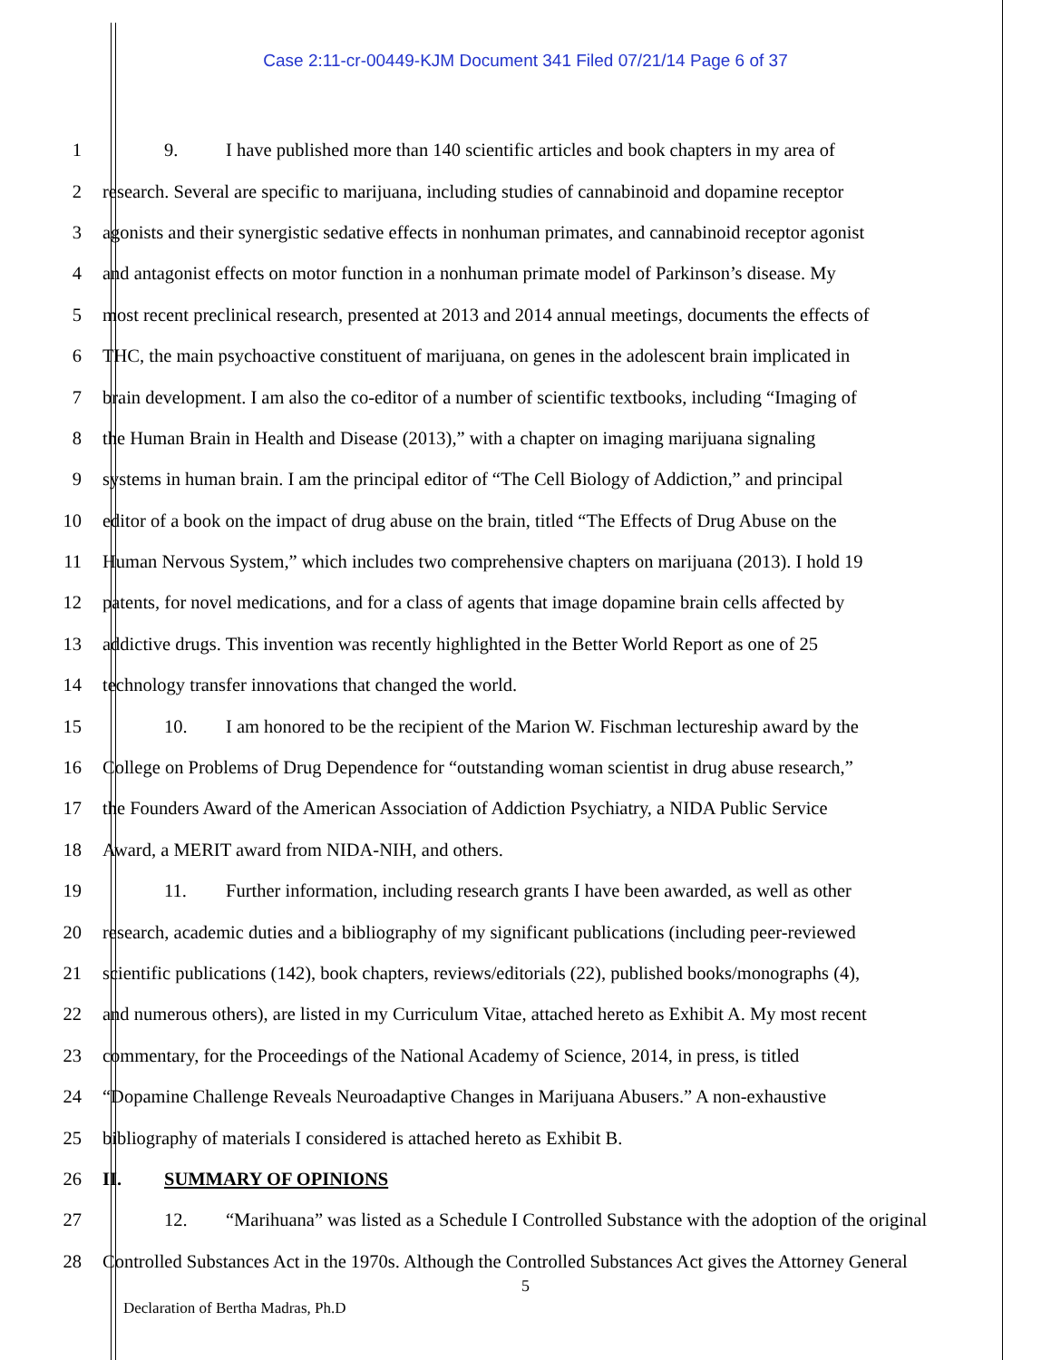Case 2:11-cr-00449-KJM Document 341 Filed 07/21/14 Page 6 of 37
1 9. I have published more than 140 scientific articles and book chapters in my area of
2 research. Several are specific to marijuana, including studies of cannabinoid and dopamine receptor
3 agonists and their synergistic sedative effects in nonhuman primates, and cannabinoid receptor agonist
4 and antagonist effects on motor function in a nonhuman primate model of Parkinson’s disease. My
5 most recent preclinical research, presented at 2013 and 2014 annual meetings, documents the effects of
6 THC, the main psychoactive constituent of marijuana, on genes in the adolescent brain implicated in
7 brain development. I am also the co-editor of a number of scientific textbooks, including “Imaging of
8 the Human Brain in Health and Disease (2013),” with a chapter on imaging marijuana signaling
9 systems in human brain. I am the principal editor of “The Cell Biology of Addiction,” and principal
10 editor of a book on the impact of drug abuse on the brain, titled “The Effects of Drug Abuse on the
11 Human Nervous System,” which includes two comprehensive chapters on marijuana (2013). I hold 19
12 patents, for novel medications, and for a class of agents that image dopamine brain cells affected by
13 addictive drugs. This invention was recently highlighted in the Better World Report as one of 25
14 technology transfer innovations that changed the world.
15 10. I am honored to be the recipient of the Marion W. Fischman lectureship award by the
16 College on Problems of Drug Dependence for “outstanding woman scientist in drug abuse research,”
17 the Founders Award of the American Association of Addiction Psychiatry, a NIDA Public Service
18 Award, a MERIT award from NIDA-NIH, and others.
19 11. Further information, including research grants I have been awarded, as well as other
20 research, academic duties and a bibliography of my significant publications (including peer-reviewed
21 scientific publications (142), book chapters, reviews/editorials (22), published books/monographs (4),
22 and numerous others), are listed in my Curriculum Vitae, attached hereto as Exhibit A. My most recent
23 commentary, for the Proceedings of the National Academy of Science, 2014, in press, is titled
24 “Dopamine Challenge Reveals Neuroadaptive Changes in Marijuana Abusers.” A non-exhaustive
25 bibliography of materials I considered is attached hereto as Exhibit B.
26 II. SUMMARY OF OPINIONS
27 12. “Marihuana” was listed as a Schedule I Controlled Substance with the adoption of the original
28 Controlled Substances Act in the 1970s. Although the Controlled Substances Act gives the Attorney General
5
Declaration of Bertha Madras, Ph.D